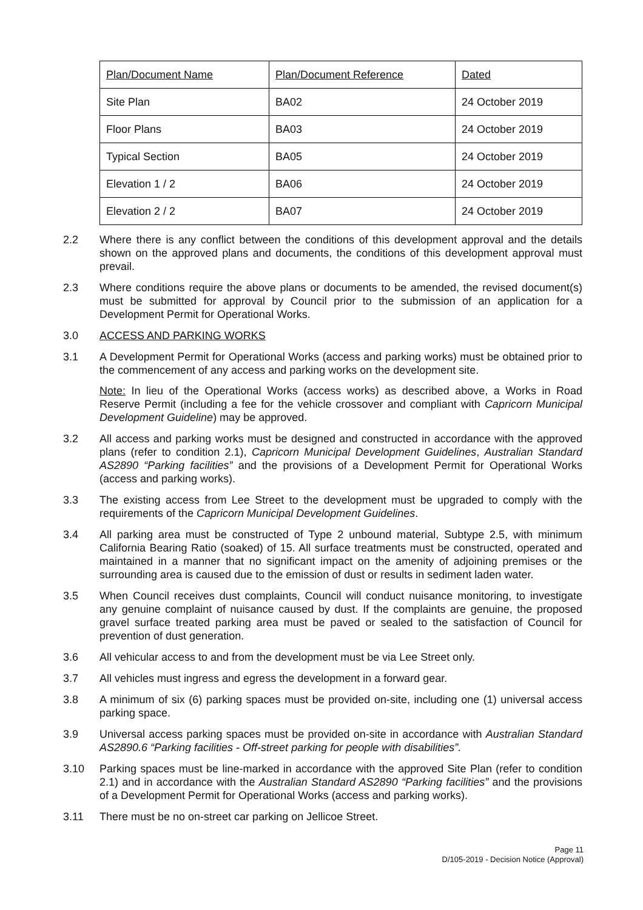| Plan/Document Name | Plan/Document Reference | Dated |
| Site Plan | BA02 | 24 October 2019 |
| Floor Plans | BA03 | 24 October 2019 |
| Typical Section | BA05 | 24 October 2019 |
| Elevation 1 / 2 | BA06 | 24 October 2019 |
| Elevation 2 / 2 | BA07 | 24 October 2019 |
2.2 Where there is any conflict between the conditions of this development approval and the details shown on the approved plans and documents, the conditions of this development approval must prevail.
2.3 Where conditions require the above plans or documents to be amended, the revised document(s) must be submitted for approval by Council prior to the submission of an application for a Development Permit for Operational Works.
3.0 ACCESS AND PARKING WORKS
3.1 A Development Permit for Operational Works (access and parking works) must be obtained prior to the commencement of any access and parking works on the development site.
Note: In lieu of the Operational Works (access works) as described above, a Works in Road Reserve Permit (including a fee for the vehicle crossover and compliant with Capricorn Municipal Development Guideline) may be approved.
3.2 All access and parking works must be designed and constructed in accordance with the approved plans (refer to condition 2.1), Capricorn Municipal Development Guidelines, Australian Standard AS2890 “Parking facilities” and the provisions of a Development Permit for Operational Works (access and parking works).
3.3 The existing access from Lee Street to the development must be upgraded to comply with the requirements of the Capricorn Municipal Development Guidelines.
3.4 All parking area must be constructed of Type 2 unbound material, Subtype 2.5, with minimum California Bearing Ratio (soaked) of 15. All surface treatments must be constructed, operated and maintained in a manner that no significant impact on the amenity of adjoining premises or the surrounding area is caused due to the emission of dust or results in sediment laden water.
3.5 When Council receives dust complaints, Council will conduct nuisance monitoring, to investigate any genuine complaint of nuisance caused by dust. If the complaints are genuine, the proposed gravel surface treated parking area must be paved or sealed to the satisfaction of Council for prevention of dust generation.
3.6 All vehicular access to and from the development must be via Lee Street only.
3.7 All vehicles must ingress and egress the development in a forward gear.
3.8 A minimum of six (6) parking spaces must be provided on-site, including one (1) universal access parking space.
3.9 Universal access parking spaces must be provided on-site in accordance with Australian Standard AS2890.6 “Parking facilities - Off-street parking for people with disabilities”.
3.10 Parking spaces must be line-marked in accordance with the approved Site Plan (refer to condition 2.1) and in accordance with the Australian Standard AS2890 “Parking facilities” and the provisions of a Development Permit for Operational Works (access and parking works).
3.11 There must be no on-street car parking on Jellicoe Street.
Page 11
D/105-2019 - Decision Notice (Approval)